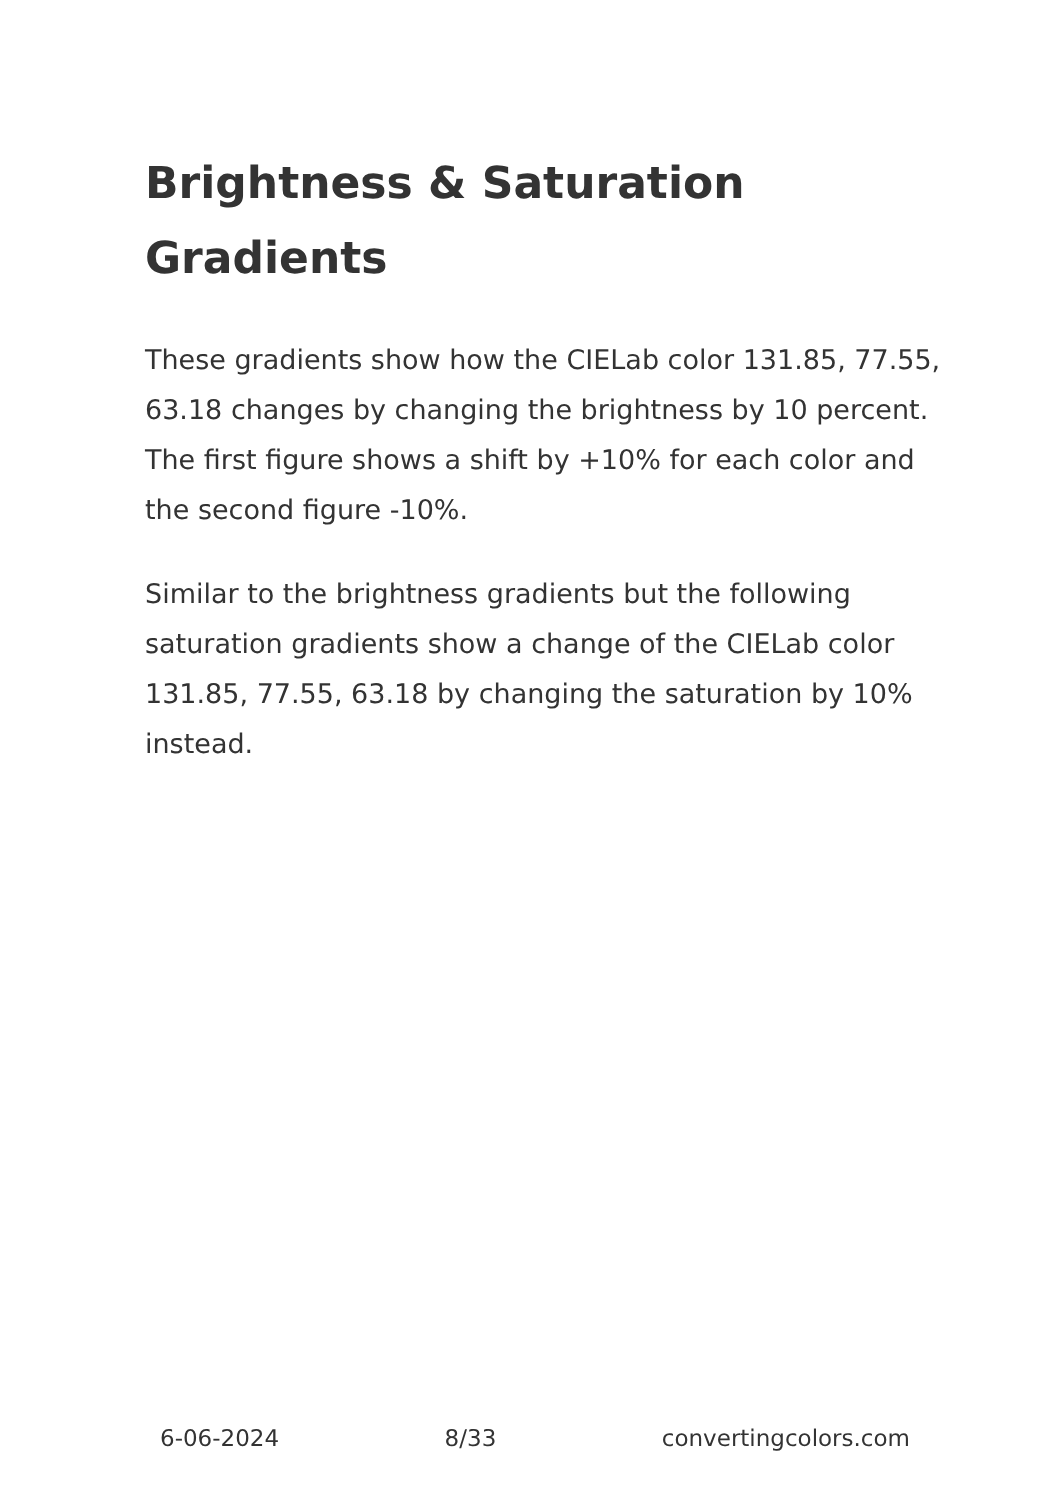Brightness & Saturation Gradients
These gradients show how the CIELab color 131.85, 77.55, 63.18 changes by changing the brightness by 10 percent. The first figure shows a shift by +10% for each color and the second figure -10%.
Similar to the brightness gradients but the following saturation gradients show a change of the CIELab color 131.85, 77.55, 63.18 by changing the saturation by 10% instead.
6-06-2024 8/33 convertingcolors.com